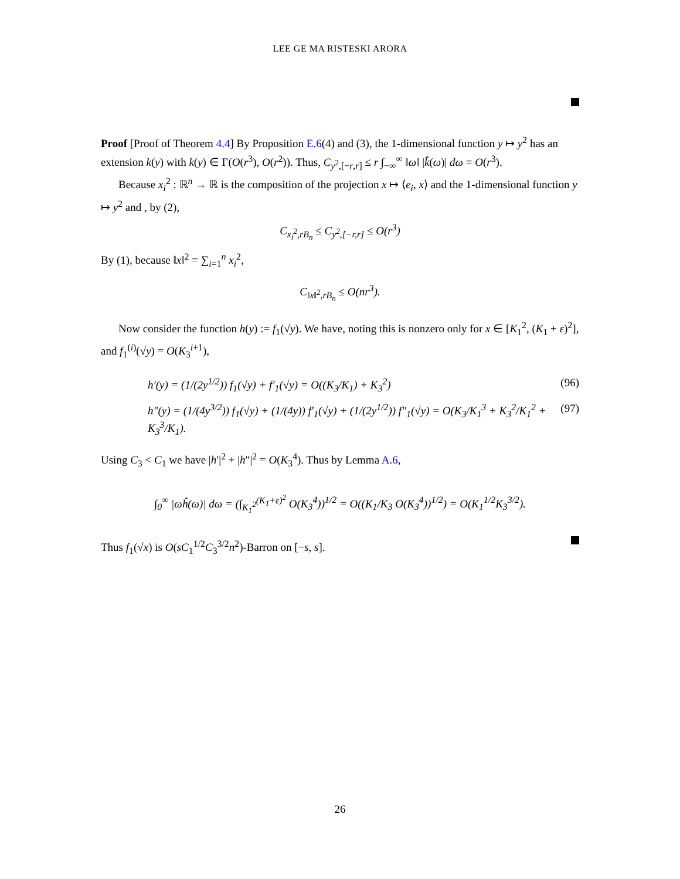LEE GE MA RISTESKI ARORA
Proof [Proof of Theorem 4.4] By Proposition E.6(4) and (3), the 1-dimensional function y ↦ y<sup>2</sup> has an extension k(y) with k(y) ∈ Γ(O(r<sup>3</sup>), O(r<sup>2</sup>)). Thus, C<sub>y<sup>2</sup>,[−r,r]</sub> ≤ r ∫<sub>−∞</sub><sup>∞</sup> ‖ω‖ |k̂(ω)| dω = O(r<sup>3</sup>).
Because x<sub>i</sub><sup>2</sup> : ℝ<sup>n</sup> → ℝ is the composition of the projection x ↦ ⟨e<sub>i</sub>, x⟩ and the 1-dimensional function y ↦ y<sup>2</sup> and , by (2),
C<sub>x<sub>i</sub><sup>2</sup>,rB<sub>n</sub></sub> ≤ C<sub>y<sup>2</sup>,[−r,r]</sub> ≤ O(r<sup>3</sup>)
By (1), because ‖x‖<sup>2</sup> = ∑<sub>i=1</sub><sup>n</sup> x<sub>i</sub><sup>2</sup>,
C<sub>‖x‖<sup>2</sup>,rB<sub>n</sub></sub> ≤ O(nr<sup>3</sup>).
Now consider the function h(y) := f<sub>1</sub>(√y). We have, noting this is nonzero only for x ∈ [K<sub>1</sub><sup>2</sup>, (K<sub>1</sub> + ε)<sup>2</sup>], and f<sub>1</sub><sup>(i)</sup>(√y) = O(K<sub>3</sub><sup>i+1</sup>),
h′(y) = (1/(2y<sup>1/2</sup>)) f<sub>1</sub>(√y) + f′<sub>1</sub>(√y) = O((K<sub>3</sub>/K<sub>1</sub>) + K<sub>3</sub><sup>2</sup>) (96)
h″(y) = (1/(4y<sup>3/2</sup>)) f<sub>1</sub>(√y) + (1/(4y)) f′<sub>1</sub>(√y) + (1/(2y<sup>1/2</sup>)) f″<sub>1</sub>(√y) = O(K<sub>3</sub>/K<sub>1</sub><sup>3</sup> + K<sub>3</sub><sup>2</sup>/K<sub>1</sub><sup>2</sup> + K<sub>3</sub><sup>3</sup>/K<sub>1</sub>). (97)
Using C<sub>3</sub> < C<sub>1</sub> we have |h′|<sup>2</sup> + |h″|<sup>2</sup> = O(K<sub>3</sub><sup>4</sup>). Thus by Lemma A.6,
∫<sub>0</sub><sup>∞</sup> |ωĥ(ω)| dω = (∫<sub>K<sub>1</sub><sup>2</sup></sub><sup>(K<sub>1</sub>+ε)<sup>2</sup></sup> O(K<sub>3</sub><sup>4</sup>))<sup>1/2</sup> = O((K<sub>1</sub>/K<sub>3</sub> O(K<sub>3</sub><sup>4</sup>))<sup>1/2</sup>) = O(K<sub>1</sub><sup>1/2</sup>K<sub>3</sub><sup>3/2</sup>).
Thus f<sub>1</sub>(√x) is O(sC<sub>1</sub><sup>1/2</sup>C<sub>3</sub><sup>3/2</sup>n<sup>2</sup>)-Barron on [−s, s].
26